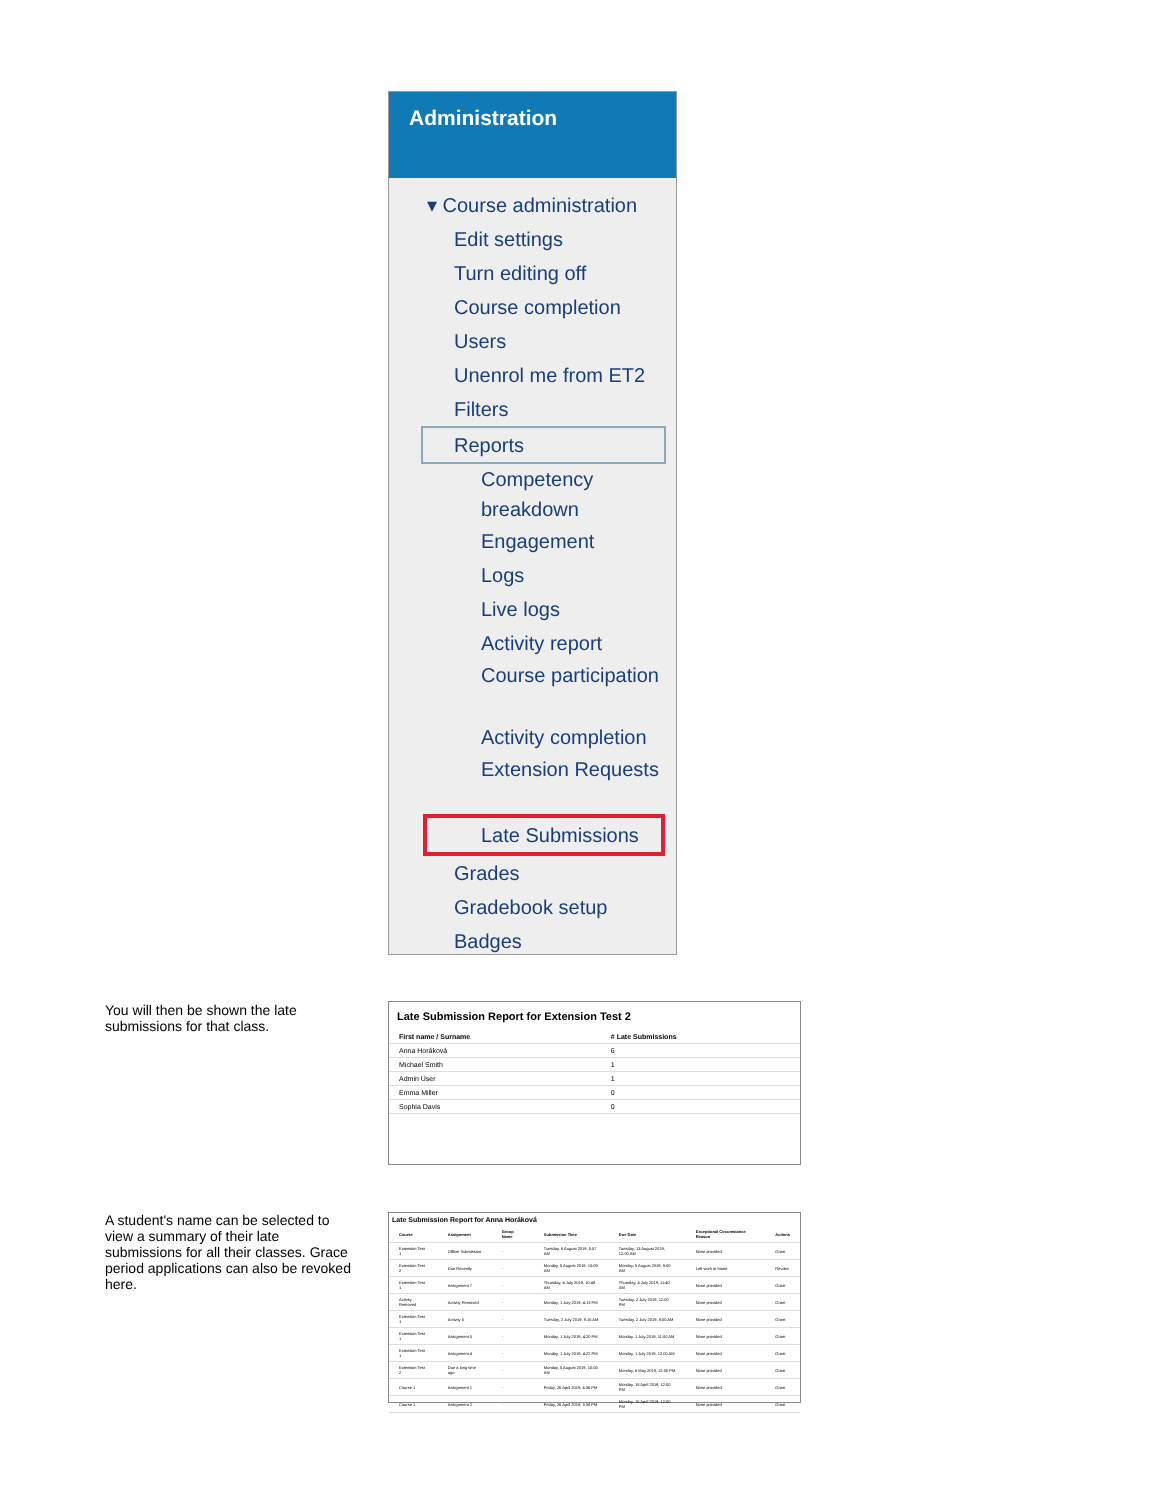Administration
▾ Course administration
Edit settings
Turn editing off
Course completion
Users
Unenrol me from ET2
Filters
Reports
Competency breakdown
Engagement
Logs
Live logs
Activity report
Course participation
Activity completion
Extension Requests
Late Submissions
Grades
Gradebook setup
Badges
You will then be shown the late submissions for that class.
Late Submission Report for Extension Test 2
| First name / Surname | # Late Submissions |
| --- | --- |
| Anna Horáková | 6 |
| Michael Smith | 1 |
| Admin User | 1 |
| Emma Miller | 0 |
| Sophia Davis | 0 |
A student's name can be selected to view a summary of their late submissions for all their classes. Grace period applications can also be revoked here.
Late Submission Report for Anna Horáková
| Course | Assignment | Group Name | Submission Time | Due Date | Exceptional Circumstance Reason | Actions |
| --- | --- | --- | --- | --- | --- | --- |
| Extension Test 1 | Offline Submission | - | Tuesday, 6 August 2019, 5:57 AM | Tuesday, 13 August 2019, 12:00 AM | None provided | Grant |
| Extension Test 2 | Due Recently | - | Monday, 5 August 2019, 10:09 AM | Monday, 5 August 2019, 9:00 AM | Left work at home | Revoke |
| Extension Test 1 | Assignment 7 | - | Thursday, 4 July 2019, 10:48 AM | Thursday, 4 July 2019, 11:40 AM | None provided | Grant |
| Activity Removed | Activity Removed | - | Monday, 1 July 2019, 4:13 PM | Tuesday, 2 July 2019, 12:00 PM | None provided | Grant |
| Extension Test 1 | Activity 5 | - | Tuesday, 2 July 2019, 9:15 AM | Tuesday, 2 July 2019, 8:00 AM | None provided | Grant |
| Extension Test 1 | Assignment 5 | - | Monday, 1 July 2019, 4:20 PM | Monday, 1 July 2019, 11:00 AM | None provided | Grant |
| Extension Test 1 | Assignment 4 | - | Monday, 1 July 2019, 4:22 PM | Monday, 1 July 2019, 12:00 AM | None provided | Grant |
| Extension Test 2 | Due a long time ago | - | Monday, 5 August 2019, 10:05 AM | Monday, 6 May 2019, 12:00 PM | None provided | Grant |
| Course 1 | Assignment 1 | - | Friday, 26 April 2019, 4:36 PM | Monday, 15 April 2019, 12:00 PM | None provided | Grant |
| Course 1 | Assignment 2 | - | Friday, 26 April 2019, 3:38 PM | Monday, 15 April 2019, 12:00 PM | None provided | Grant |